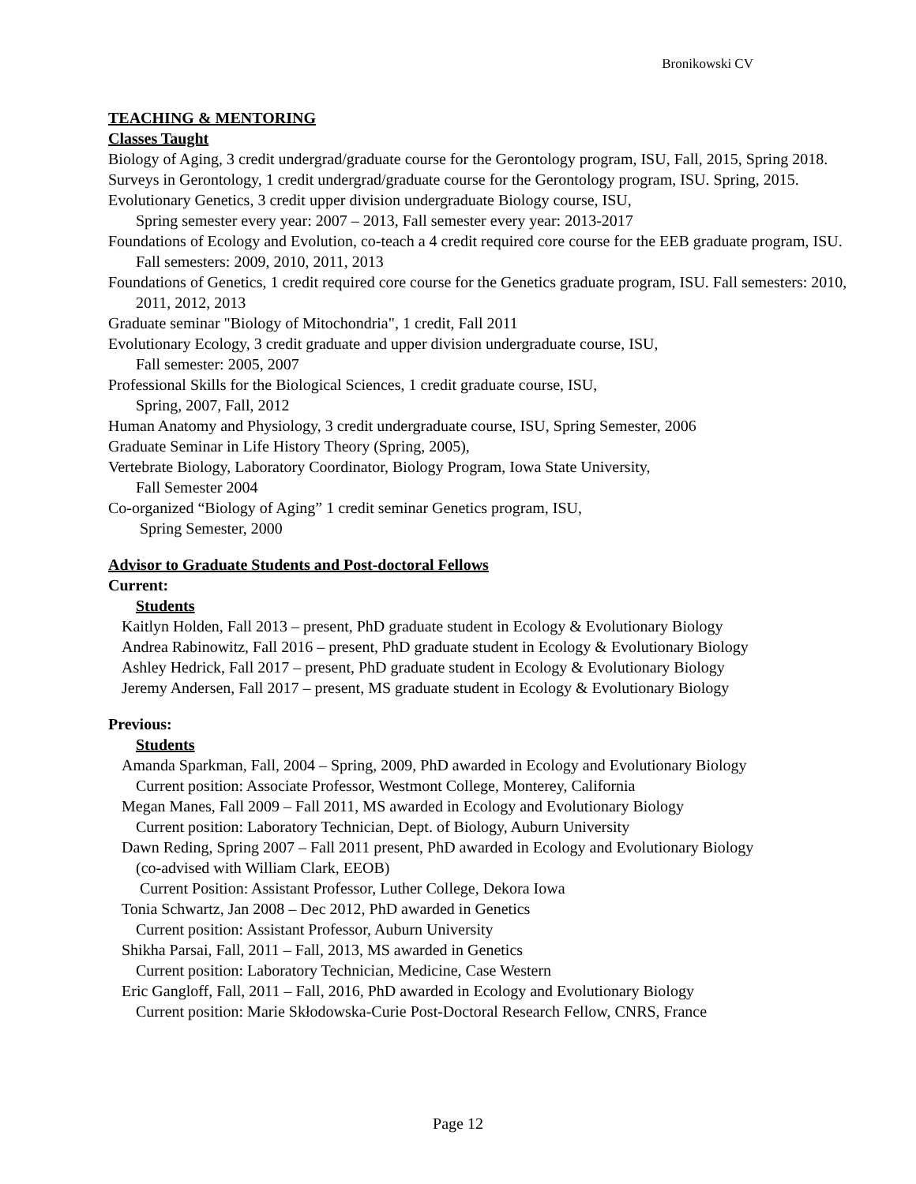Bronikowski CV
TEACHING & MENTORING
Classes Taught
Biology of Aging, 3 credit undergrad/graduate course for the Gerontology program, ISU, Fall, 2015, Spring 2018.
Surveys in Gerontology, 1 credit undergrad/graduate course for the Gerontology program, ISU. Spring, 2015.
Evolutionary Genetics, 3 credit upper division undergraduate Biology course, ISU,
Spring semester every year: 2007 – 2013, Fall semester every year: 2013-2017
Foundations of Ecology and Evolution, co-teach a 4 credit required core course for the EEB graduate program, ISU. Fall semesters: 2009, 2010, 2011, 2013
Foundations of Genetics, 1 credit required core course for the Genetics graduate program, ISU. Fall semesters: 2010, 2011, 2012, 2013
Graduate seminar "Biology of Mitochondria", 1 credit, Fall 2011
Evolutionary Ecology, 3 credit graduate and upper division undergraduate course, ISU,
Fall semester: 2005, 2007
Professional Skills for the Biological Sciences, 1 credit graduate course, ISU,
Spring, 2007, Fall, 2012
Human Anatomy and Physiology, 3 credit undergraduate course, ISU, Spring Semester, 2006
Graduate Seminar in Life History Theory (Spring, 2005),
Vertebrate Biology, Laboratory Coordinator, Biology Program, Iowa State University,
Fall Semester 2004
Co-organized “Biology of Aging” 1 credit seminar Genetics program, ISU,
Spring Semester, 2000
Advisor to Graduate Students and Post-doctoral Fellows
Current:
Students
Kaitlyn Holden, Fall 2013 – present, PhD graduate student in Ecology & Evolutionary Biology
Andrea Rabinowitz, Fall 2016 – present, PhD graduate student in Ecology & Evolutionary Biology
Ashley Hedrick, Fall 2017 – present, PhD graduate student in Ecology & Evolutionary Biology
Jeremy Andersen, Fall 2017 – present, MS graduate student in Ecology & Evolutionary Biology
Previous:
Students
Amanda Sparkman, Fall, 2004 – Spring, 2009, PhD awarded in Ecology and Evolutionary Biology
Current position: Associate Professor, Westmont College, Monterey, California
Megan Manes, Fall 2009 – Fall 2011, MS awarded in Ecology and Evolutionary Biology
Current position: Laboratory Technician, Dept. of Biology, Auburn University
Dawn Reding, Spring 2007 – Fall 2011 present, PhD awarded in Ecology and Evolutionary Biology
(co-advised with William Clark, EEOB)
Current Position: Assistant Professor, Luther College, Dekora Iowa
Tonia Schwartz, Jan 2008 – Dec 2012, PhD awarded in Genetics
Current position: Assistant Professor, Auburn University
Shikha Parsai, Fall, 2011 – Fall, 2013, MS awarded in Genetics
Current position: Laboratory Technician, Medicine, Case Western
Eric Gangloff, Fall, 2011 – Fall, 2016, PhD awarded in Ecology and Evolutionary Biology
Current position: Marie Skłodowska-Curie Post-Doctoral Research Fellow, CNRS, France
Page 12